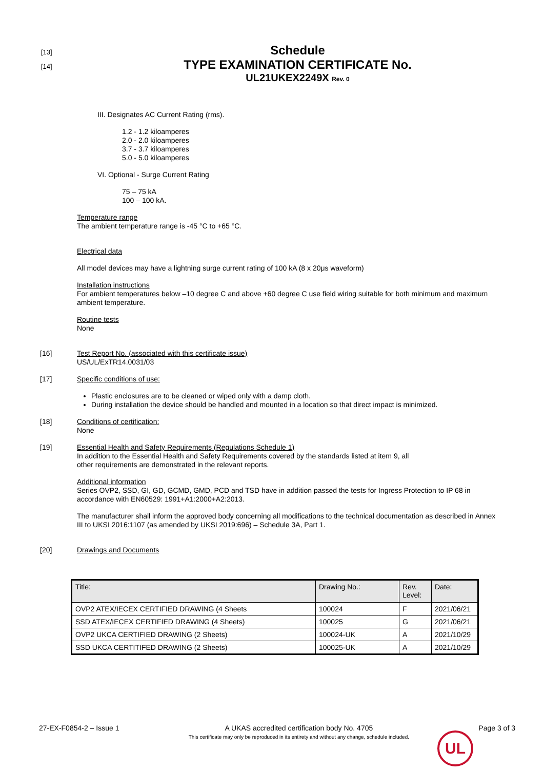[13]
[14]
Schedule
TYPE EXAMINATION CERTIFICATE No.
UL21UKEX2249X Rev. 0
III. Designates AC Current Rating (rms).
1.2 - 1.2 kiloamperes
2.0 - 2.0 kiloamperes
3.7 - 3.7 kiloamperes
5.0 - 5.0 kiloamperes
VI. Optional - Surge Current Rating
75 – 75 kA
100 – 100 kA.
Temperature range
The ambient temperature range is -45 °C to +65 °C.
Electrical data
All model devices may have a lightning surge current rating of 100 kA (8 x 20μs waveform)
Installation instructions
For ambient temperatures below –10 degree C and above +60 degree C use field wiring suitable for both minimum and maximum ambient temperature.
Routine tests
None
[16]
Test Report No. (associated with this certificate issue)
US/UL/ExTR14.0031/03
[17]
Specific conditions of use:
Plastic enclosures are to be cleaned or wiped only with a damp cloth.
During installation the device should be handled and mounted in a location so that direct impact is minimized.
[18]
Conditions of certification:
None
[19]
Essential Health and Safety Requirements (Regulations Schedule 1)
In addition to the Essential Health and Safety Requirements covered by the standards listed at item 9, all
other requirements are demonstrated in the relevant reports.
Additional information
Series OVP2, SSD, GI, GD, GCMD, GMD, PCD and TSD have in addition passed the tests for Ingress Protection to IP 68 in accordance with EN60529: 1991+A1:2000+A2:2013.
The manufacturer shall inform the approved body concerning all modifications to the technical documentation as described in Annex III to UKSI 2016:1107 (as amended by UKSI 2019:696) – Schedule 3A, Part 1.
[20]
Drawings and Documents
| Title: | Drawing No.: | Rev. Level: | Date: |
| --- | --- | --- | --- |
| OVP2 ATEX/IECEX CERTIFIED DRAWING (4 Sheets | 100024 | F | 2021/06/21 |
| SSD ATEX/IECEX CERTIFIED DRAWING (4 Sheets) | 100025 | G | 2021/06/21 |
| OVP2 UKCA CERTIFIED DRAWING (2 Sheets) | 100024-UK | A | 2021/10/29 |
| SSD UKCA CERTITIFED DRAWING (2 Sheets) | 100025-UK | A | 2021/10/29 |
27-EX-F0854-2 – Issue 1 A UKAS accredited certification body No. 4705
This certificate may only be reproduced in its entirety and without any change, schedule included.
Page 3 of 3
UL